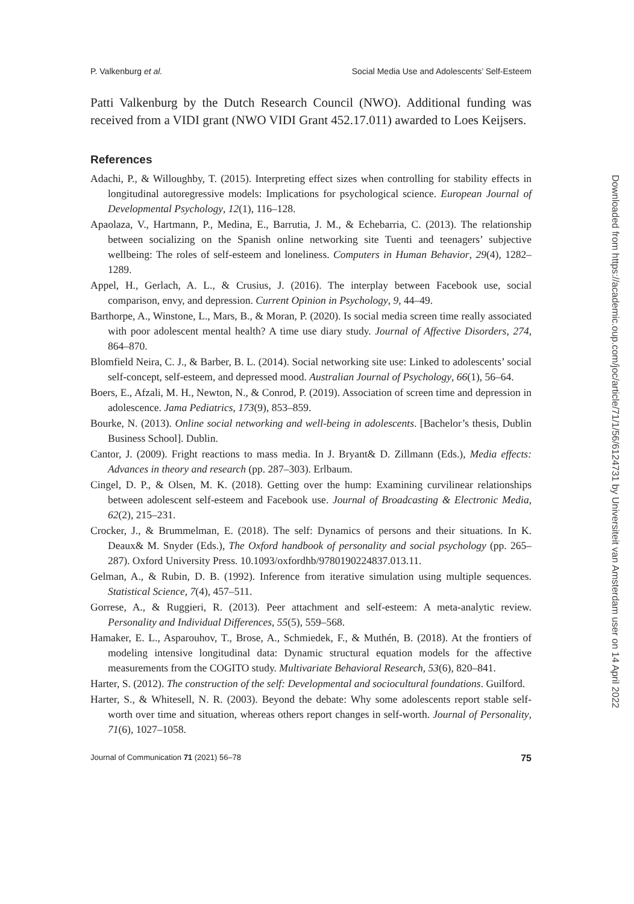P. Valkenburg et al. Social Media Use and Adolescents’ Self-Esteem
Patti Valkenburg by the Dutch Research Council (NWO). Additional funding was received from a VIDI grant (NWO VIDI Grant 452.17.011) awarded to Loes Keijsers.
References
Adachi, P., & Willoughby, T. (2015). Interpreting effect sizes when controlling for stability effects in longitudinal autoregressive models: Implications for psychological science. European Journal of Developmental Psychology, 12(1), 116–128.
Apaolaza, V., Hartmann, P., Medina, E., Barrutia, J. M., & Echebarria, C. (2013). The relationship between socializing on the Spanish online networking site Tuenti and teenagers’ subjective wellbeing: The roles of self-esteem and loneliness. Computers in Human Behavior, 29(4), 1282–1289.
Appel, H., Gerlach, A. L., & Crusius, J. (2016). The interplay between Facebook use, social comparison, envy, and depression. Current Opinion in Psychology, 9, 44–49.
Barthorpe, A., Winstone, L., Mars, B., & Moran, P. (2020). Is social media screen time really associated with poor adolescent mental health? A time use diary study. Journal of Affective Disorders, 274, 864–870.
Blomfield Neira, C. J., & Barber, B. L. (2014). Social networking site use: Linked to adolescents’ social self-concept, self-esteem, and depressed mood. Australian Journal of Psychology, 66(1), 56–64.
Boers, E., Afzali, M. H., Newton, N., & Conrod, P. (2019). Association of screen time and depression in adolescence. Jama Pediatrics, 173(9), 853–859.
Bourke, N. (2013). Online social networking and well-being in adolescents. [Bachelor’s thesis, Dublin Business School]. Dublin.
Cantor, J. (2009). Fright reactions to mass media. In J. Bryant& D. Zillmann (Eds.), Media effects: Advances in theory and research (pp. 287–303). Erlbaum.
Cingel, D. P., & Olsen, M. K. (2018). Getting over the hump: Examining curvilinear relationships between adolescent self-esteem and Facebook use. Journal of Broadcasting & Electronic Media, 62(2), 215–231.
Crocker, J., & Brummelman, E. (2018). The self: Dynamics of persons and their situations. In K. Deaux& M. Snyder (Eds.), The Oxford handbook of personality and social psychology (pp. 265–287). Oxford University Press. 10.1093/oxfordhb/9780190224837.013.11.
Gelman, A., & Rubin, D. B. (1992). Inference from iterative simulation using multiple sequences. Statistical Science, 7(4), 457–511.
Gorrese, A., & Ruggieri, R. (2013). Peer attachment and self-esteem: A meta-analytic review. Personality and Individual Differences, 55(5), 559–568.
Hamaker, E. L., Asparouhov, T., Brose, A., Schmiedek, F., & Muthén, B. (2018). At the frontiers of modeling intensive longitudinal data: Dynamic structural equation models for the affective measurements from the COGITO study. Multivariate Behavioral Research, 53(6), 820–841.
Harter, S. (2012). The construction of the self: Developmental and sociocultural foundations. Guilford.
Harter, S., & Whitesell, N. R. (2003). Beyond the debate: Why some adolescents report stable self-worth over time and situation, whereas others report changes in self-worth. Journal of Personality, 71(6), 1027–1058.
Journal of Communication 71 (2021) 56–78 75
Downloaded from https://academic.oup.com/joc/article/71/1/56/6124731 by Universiteit van Amsterdam user on 14 April 2022